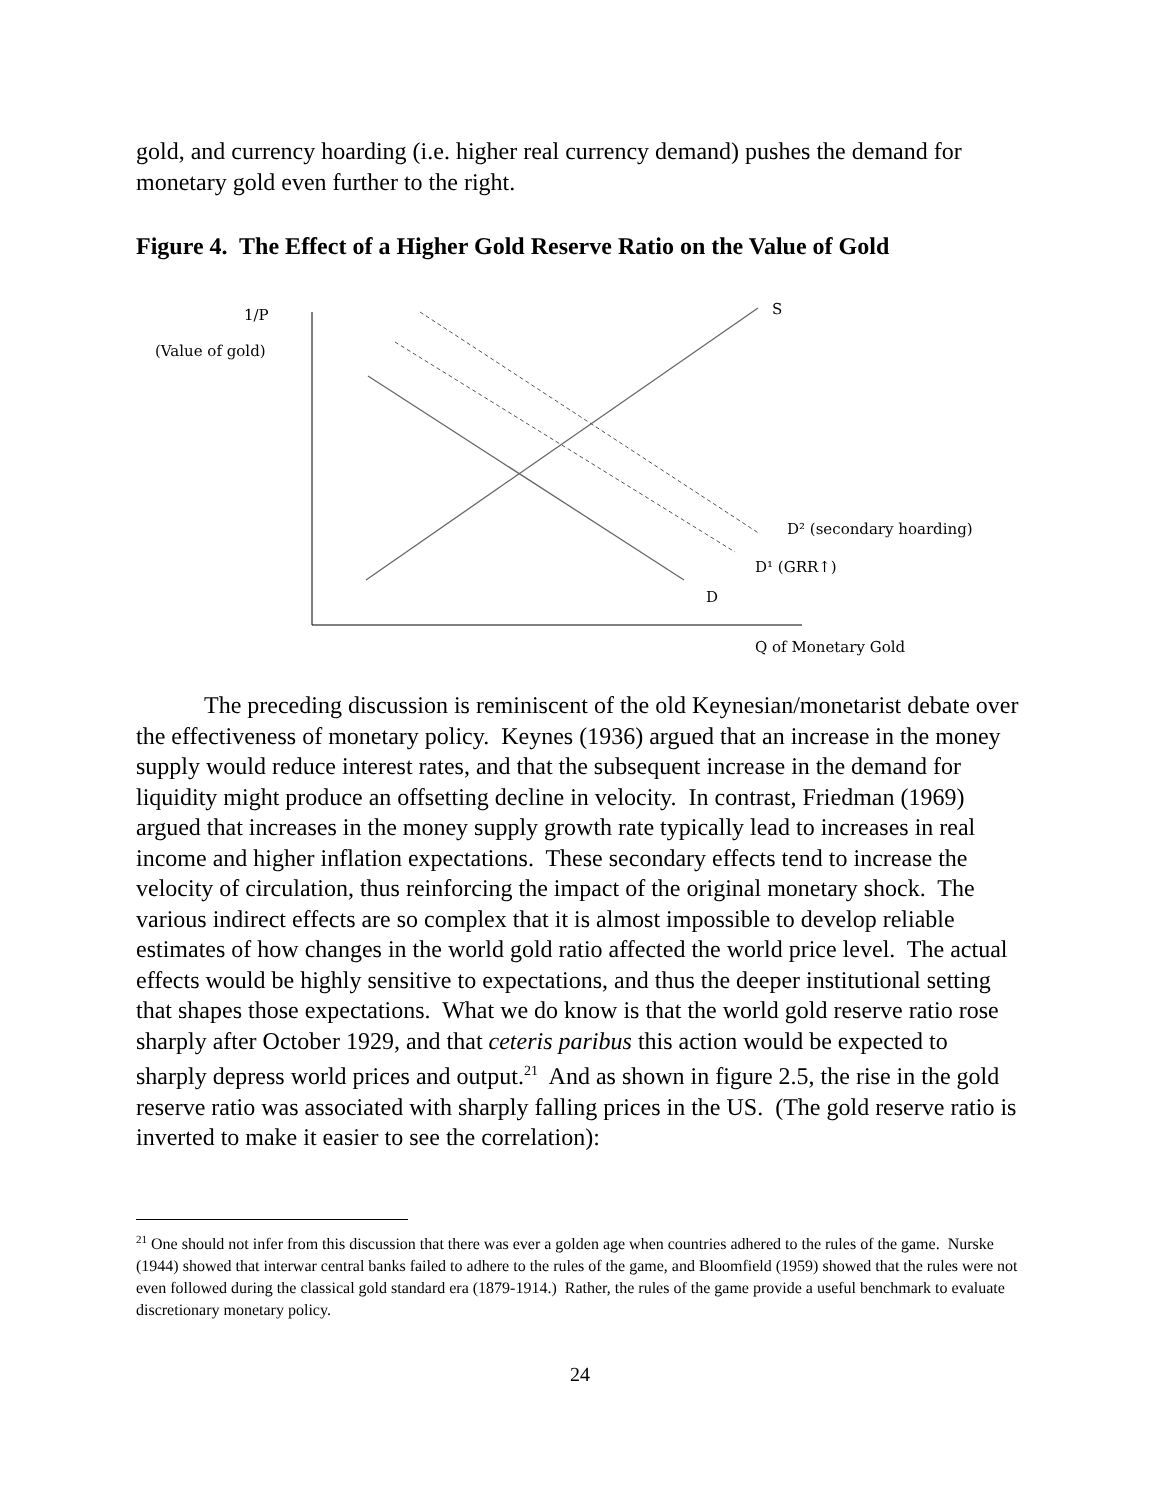gold, and currency hoarding (i.e. higher real currency demand) pushes the demand for monetary gold even further to the right.
Figure 4. The Effect of a Higher Gold Reserve Ratio on the Value of Gold
1/P
(Value of gold)
S
D² (secondary hoarding)
D¹ (GRR↑)
D
Q of Monetary Gold
The preceding discussion is reminiscent of the old Keynesian/monetarist debate over the effectiveness of monetary policy. Keynes (1936) argued that an increase in the money supply would reduce interest rates, and that the subsequent increase in the demand for liquidity might produce an offsetting decline in velocity. In contrast, Friedman (1969) argued that increases in the money supply growth rate typically lead to increases in real income and higher inflation expectations. These secondary effects tend to increase the velocity of circulation, thus reinforcing the impact of the original monetary shock. The various indirect effects are so complex that it is almost impossible to develop reliable estimates of how changes in the world gold ratio affected the world price level. The actual effects would be highly sensitive to expectations, and thus the deeper institutional setting that shapes those expectations. What we do know is that the world gold reserve ratio rose sharply after October 1929, and that ceteris paribus this action would be expected to sharply depress world prices and output.<sup>21</sup> And as shown in figure 2.5, the rise in the gold reserve ratio was associated with sharply falling prices in the US. (The gold reserve ratio is inverted to make it easier to see the correlation):
<sup>21</sup> One should not infer from this discussion that there was ever a golden age when countries adhered to the rules of the game. Nurske (1944) showed that interwar central banks failed to adhere to the rules of the game, and Bloomfield (1959) showed that the rules were not even followed during the classical gold standard era (1879-1914.) Rather, the rules of the game provide a useful benchmark to evaluate discretionary monetary policy.
24